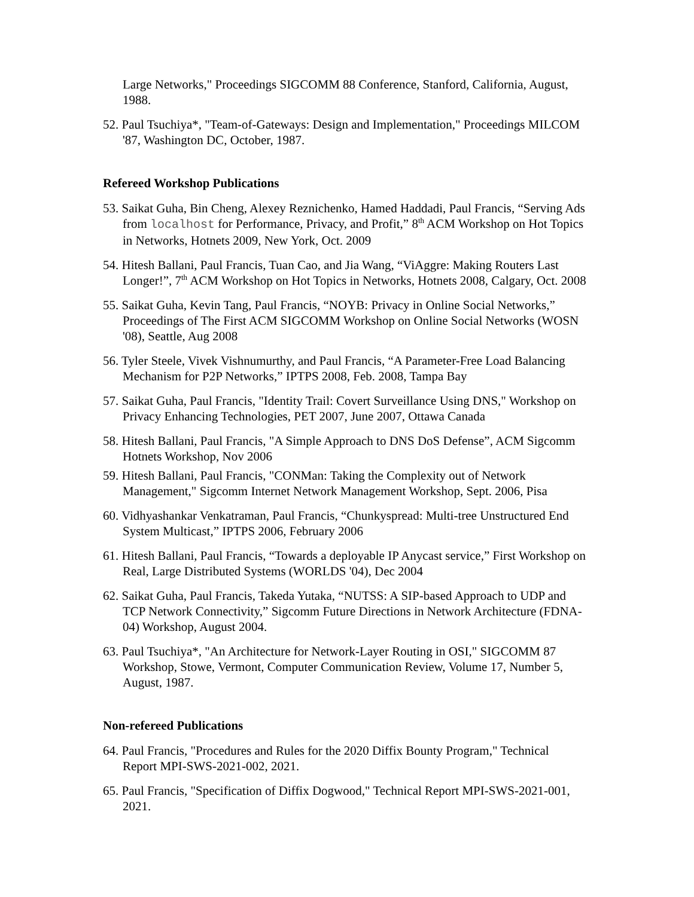Large Networks," Proceedings SIGCOMM 88 Conference, Stanford, California, August, 1988.
52. Paul Tsuchiya*, "Team-of-Gateways: Design and Implementation," Proceedings MILCOM '87, Washington DC, October, 1987.
Refereed Workshop Publications
53. Saikat Guha, Bin Cheng, Alexey Reznichenko, Hamed Haddadi, Paul Francis, “Serving Ads from localhost for Performance, Privacy, and Profit,” 8<sup>th</sup> ACM Workshop on Hot Topics in Networks, Hotnets 2009, New York, Oct. 2009
54. Hitesh Ballani, Paul Francis, Tuan Cao, and Jia Wang, “ViAggre: Making Routers Last Longer!”, 7<sup>th</sup> ACM Workshop on Hot Topics in Networks, Hotnets 2008, Calgary, Oct. 2008
55. Saikat Guha, Kevin Tang, Paul Francis, “NOYB: Privacy in Online Social Networks,” Proceedings of The First ACM SIGCOMM Workshop on Online Social Networks (WOSN '08), Seattle, Aug 2008
56. Tyler Steele, Vivek Vishnumurthy, and Paul Francis, “A Parameter-Free Load Balancing Mechanism for P2P Networks,” IPTPS 2008, Feb. 2008, Tampa Bay
57. Saikat Guha, Paul Francis, "Identity Trail: Covert Surveillance Using DNS," Workshop on Privacy Enhancing Technologies, PET 2007, June 2007, Ottawa Canada
58. Hitesh Ballani, Paul Francis, "A Simple Approach to DNS DoS Defense”, ACM Sigcomm Hotnets Workshop, Nov 2006
59. Hitesh Ballani, Paul Francis, "CONMan: Taking the Complexity out of Network Management," Sigcomm Internet Network Management Workshop, Sept. 2006, Pisa
60. Vidhyashankar Venkatraman, Paul Francis, “Chunkyspread: Multi-tree Unstructured End System Multicast,” IPTPS 2006, February 2006
61. Hitesh Ballani, Paul Francis, “Towards a deployable IP Anycast service,” First Workshop on Real, Large Distributed Systems (WORLDS '04), Dec 2004
62. Saikat Guha, Paul Francis, Takeda Yutaka, “NUTSS: A SIP-based Approach to UDP and TCP Network Connectivity,” Sigcomm Future Directions in Network Architecture (FDNA-04) Workshop, August 2004.
63. Paul Tsuchiya*, "An Architecture for Network-Layer Routing in OSI," SIGCOMM 87 Workshop, Stowe, Vermont, Computer Communication Review, Volume 17, Number 5, August, 1987.
Non-refereed Publications
64. Paul Francis, "Procedures and Rules for the 2020 Diffix Bounty Program," Technical Report MPI-SWS-2021-002, 2021.
65. Paul Francis, "Specification of Diffix Dogwood," Technical Report MPI-SWS-2021-001, 2021.